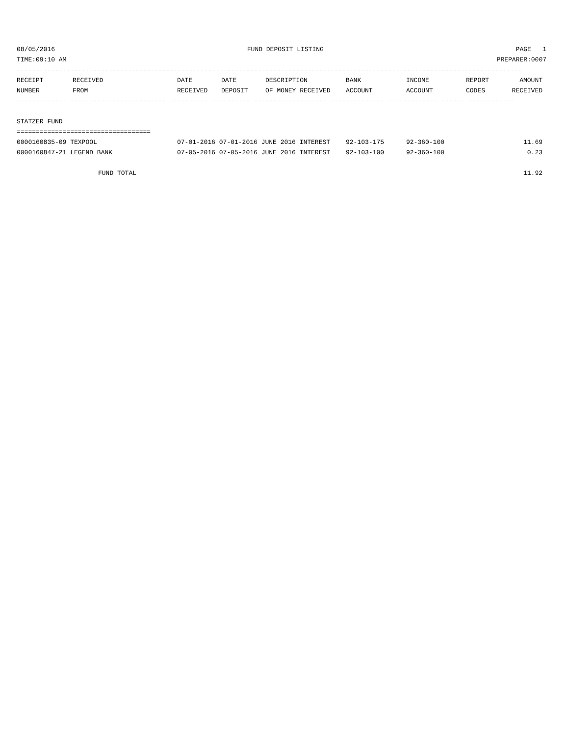08/05/2016 FUND DEPOSIT LISTING PAGE 1
TIME:09:10 AM PREPARER:0007
------------------------------------------------------------------------------------------------------------------------------------
| RECEIPT | RECEIVED | DATE | DATE | DESCRIPTION | BANK | INCOME | REPORT | AMOUNT |
| --- | --- | --- | --- | --- | --- | --- | --- | --- |
| NUMBER | FROM | RECEIVED | DEPOSIT | OF MONEY RECEIVED | ACCOUNT | ACCOUNT | CODES | RECEIVED |
------------- ------------------------- ---------- ---------- ------------------- -------------- ------------- ------ ------------
STATZER FUND
===================================
| 0000160835-09 TEXPOOL | 07-01-2016 07-01-2016 JUNE 2016 INTEREST | 92-103-175 | 92-360-100 | | 11.69 |
| 0000160847-21 LEGEND BANK | 07-05-2016 07-05-2016 JUNE 2016 INTEREST | 92-103-100 | 92-360-100 | | 0.23 |
| FUND TOTAL | 11.92 |